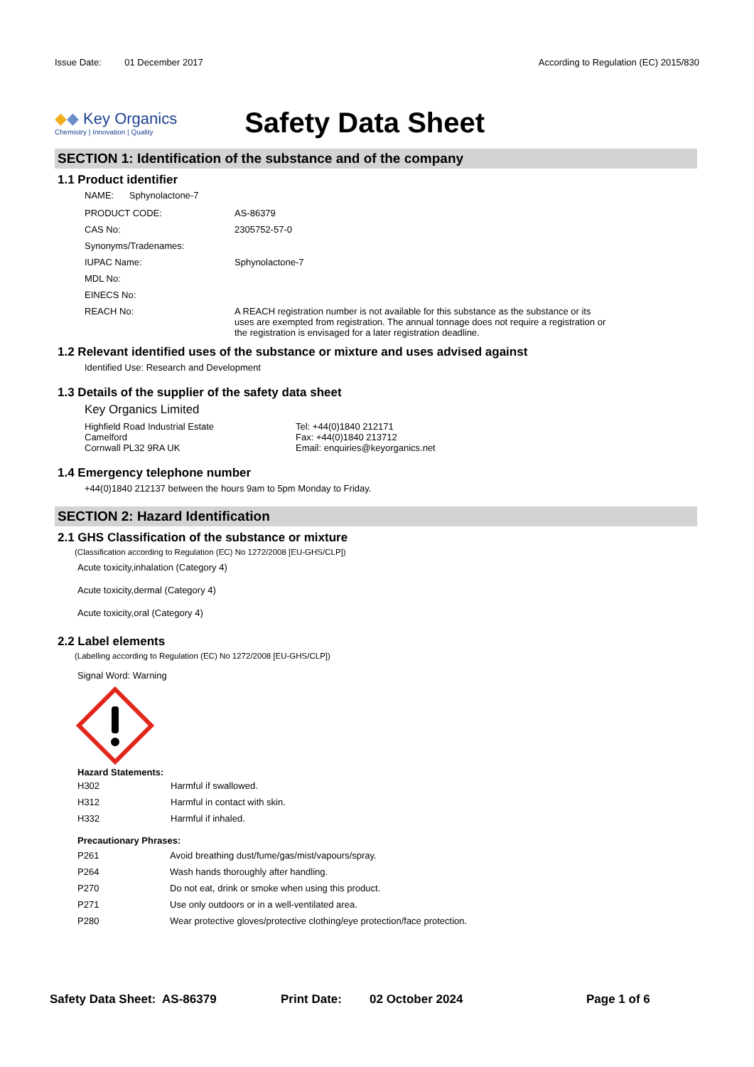Issue Date: 01 December 2017
According to Regulation (EC) 2015/830
◆◆ Key Organics
Chemistry | Innovation | Quality
Safety Data Sheet
SECTION 1: Identification of the substance and of the company
1.1 Product identifier
NAME: Sphynolactone-7
| PRODUCT CODE: | AS-86379 |
| CAS No: | 2305752-57-0 |
| Synonyms/Tradenames: | |
| IUPAC Name: | Sphynolactone-7 |
| MDL No: | |
| EINECS No: | |
| REACH No: | A REACH registration number is not available for this substance as the substance or its uses are exempted from registration. The annual tonnage does not require a registration or the registration is envisaged for a later registration deadline. |
1.2 Relevant identified uses of the substance or mixture and uses advised against
Identified Use: Research and Development
1.3 Details of the supplier of the safety data sheet
Key Organics Limited
Highfield Road Industrial Estate
Camelford
Cornwall PL32 9RA UK
Tel: +44(0)1840 212171
Fax: +44(0)1840 213712
Email: enquiries@keyorganics.net
1.4 Emergency telephone number
+44(0)1840 212137 between the hours 9am to 5pm Monday to Friday.
SECTION 2: Hazard Identification
2.1 GHS Classification of the substance or mixture
(Classification according to Regulation (EC) No 1272/2008 [EU-GHS/CLP])
Acute toxicity,inhalation (Category 4)
Acute toxicity,dermal (Category 4)
Acute toxicity,oral (Category 4)
2.2 Label elements
(Labelling according to Regulation (EC) No 1272/2008 [EU-GHS/CLP])
Signal Word: Warning
Hazard Statements:
| H302 | Harmful if swallowed. |
| H312 | Harmful in contact with skin. |
| H332 | Harmful if inhaled. |
Precautionary Phrases:
| P261 | Avoid breathing dust/fume/gas/mist/vapours/spray. |
| P264 | Wash hands thoroughly after handling. |
| P270 | Do not eat, drink or smoke when using this product. |
| P271 | Use only outdoors or in a well-ventilated area. |
| P280 | Wear protective gloves/protective clothing/eye protection/face protection. |
Safety Data Sheet: AS-86379 Print Date: 02 October 2024 Page 1 of 6